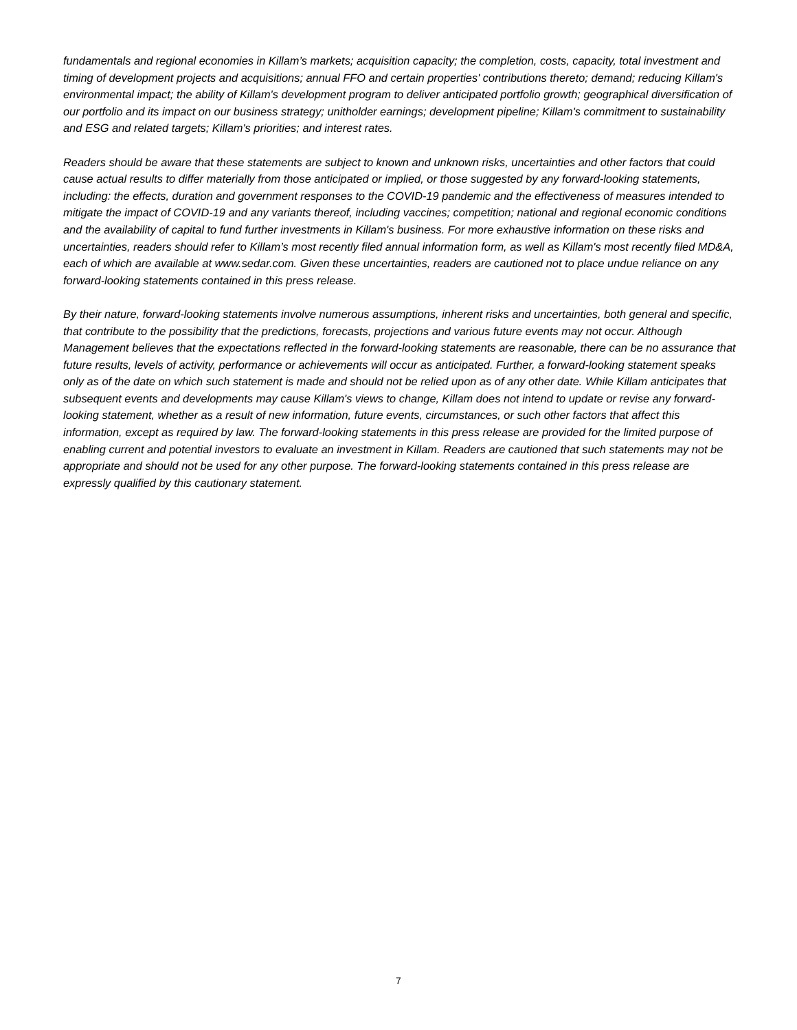fundamentals and regional economies in Killam’s markets; acquisition capacity; the completion, costs, capacity, total investment and timing of development projects and acquisitions; annual FFO and certain properties' contributions thereto; demand; reducing Killam's environmental impact; the ability of Killam's development program to deliver anticipated portfolio growth; geographical diversification of our portfolio and its impact on our business strategy; unitholder earnings; development pipeline; Killam's commitment to sustainability and ESG and related targets; Killam's priorities; and interest rates.
Readers should be aware that these statements are subject to known and unknown risks, uncertainties and other factors that could cause actual results to differ materially from those anticipated or implied, or those suggested by any forward-looking statements, including: the effects, duration and government responses to the COVID-19 pandemic and the effectiveness of measures intended to mitigate the impact of COVID-19 and any variants thereof, including vaccines; competition; national and regional economic conditions and the availability of capital to fund further investments in Killam's business. For more exhaustive information on these risks and uncertainties, readers should refer to Killam’s most recently filed annual information form, as well as Killam's most recently filed MD&A, each of which are available at www.sedar.com. Given these uncertainties, readers are cautioned not to place undue reliance on any forward-looking statements contained in this press release.
By their nature, forward-looking statements involve numerous assumptions, inherent risks and uncertainties, both general and specific, that contribute to the possibility that the predictions, forecasts, projections and various future events may not occur. Although Management believes that the expectations reflected in the forward-looking statements are reasonable, there can be no assurance that future results, levels of activity, performance or achievements will occur as anticipated. Further, a forward-looking statement speaks only as of the date on which such statement is made and should not be relied upon as of any other date. While Killam anticipates that subsequent events and developments may cause Killam's views to change, Killam does not intend to update or revise any forward-looking statement, whether as a result of new information, future events, circumstances, or such other factors that affect this information, except as required by law. The forward-looking statements in this press release are provided for the limited purpose of enabling current and potential investors to evaluate an investment in Killam. Readers are cautioned that such statements may not be appropriate and should not be used for any other purpose. The forward-looking statements contained in this press release are expressly qualified by this cautionary statement.
7